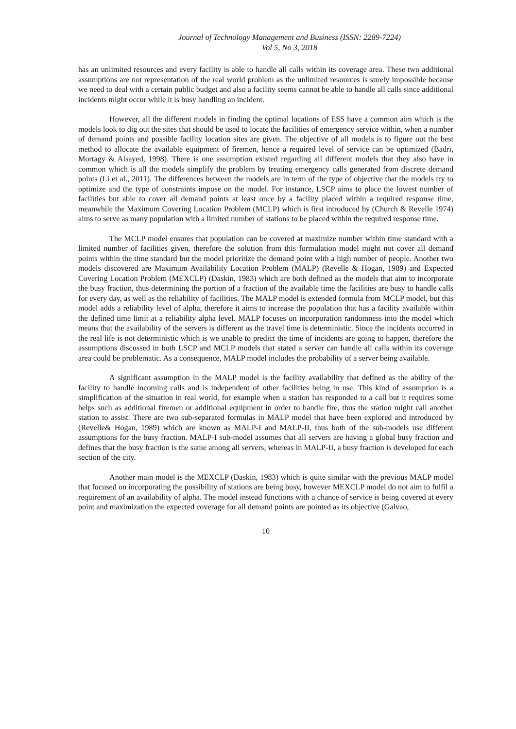Journal of Technology Management and Business (ISSN: 2289-7224)
Vol 5, No 3, 2018
has an unlimited resources and every facility is able to handle all calls within its coverage area. These two additional assumptions are not representation of the real world problem as the unlimited resources is surely impossible because we need to deal with a certain public budget and also a facility seems cannot be able to handle all calls since additional incidents might occur while it is busy handling an incident.
However, all the different models in finding the optimal locations of ESS have a common aim which is the models look to dig out the sites that should be used to locate the facilities of emergency service within, when a number of demand points and possible facility location sites are given. The objective of all models is to figure out the best method to allocate the available equipment of firemen, hence a required level of service can be optimized (Badri, Mortagy & Alsayed, 1998). There is one assumption existed regarding all different models that they also have in common which is all the models simplify the problem by treating emergency calls generated from discrete demand points (Li et al., 2011). The differences between the models are in term of the type of objective that the models try to optimize and the type of constraints impose on the model. For instance, LSCP aims to place the lowest number of facilities but able to cover all demand points at least once by a facility placed within a required response time, meanwhile the Maximum Covering Location Problem (MCLP) which is first introduced by (Church & Revelle 1974) aims to serve as many population with a limited number of stations to be placed within the required response time.
The MCLP model ensures that population can be covered at maximize number within time standard with a limited number of facilities given, therefore the solution from this formulation model might not cover all demand points within the time standard but the model prioritize the demand point with a high number of people. Another two models discovered are Maximum Availability Location Problem (MALP) (Revelle & Hogan, 1989) and Expected Covering Location Problem (MEXCLP) (Daskin, 1983) which are both defined as the models that aim to incorporate the busy fraction, thus determining the portion of a fraction of the available time the facilities are busy to handle calls for every day, as well as the reliability of facilities. The MALP model is extended formula from MCLP model, but this model adds a reliability level of alpha, therefore it aims to increase the population that has a facility available within the defined time limit at a reliability alpha level. MALP focuses on incorporation randomness into the model which means that the availability of the servers is different as the travel time is deterministic. Since the incidents occurred in the real life is not deterministic which is we unable to predict the time of incidents are going to happen, therefore the assumptions discussed in both LSCP and MCLP models that stated a server can handle all calls within its coverage area could be problematic. As a consequence, MALP model includes the probability of a server being available.
A significant assumption in the MALP model is the facility availability that defined as the ability of the facility to handle incoming calls and is independent of other facilities being in use. This kind of assumption is a simplification of the situation in real world, for example when a station has responded to a call but it requires some helps such as additional firemen or additional equipment in order to handle fire, thus the station might call another station to assist. There are two sub-separated formulas in MALP model that have been explored and introduced by (Revelle& Hogan, 1989) which are known as MALP-I and MALP-II, thus both of the sub-models use different assumptions for the busy fraction. MALP-I sub-model assumes that all servers are having a global busy fraction and defines that the busy fraction is the same among all servers, whereas in MALP-II, a busy fraction is developed for each section of the city.
Another main model is the MEXCLP (Daskin, 1983) which is quite similar with the previous MALP model that focused on incorporating the possibility of stations are being busy, however MEXCLP model do not aim to fulfil a requirement of an availability of alpha. The model instead functions with a chance of service is being covered at every point and maximization the expected coverage for all demand points are pointed as its objective (Galvao,
10